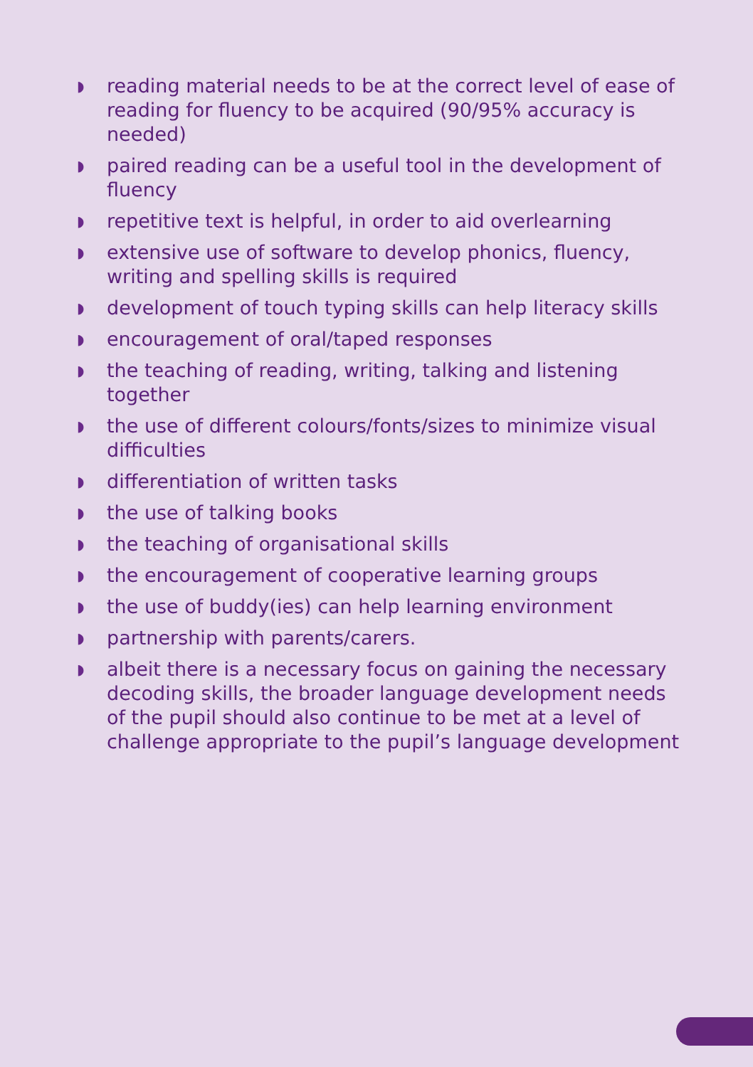◗ reading material needs to be at the correct level of ease of reading for fluency to be acquired (90/95% accuracy is needed)
◗ paired reading can be a useful tool in the development of fluency
◗ repetitive text is helpful, in order to aid overlearning
◗ extensive use of software to develop phonics, fluency, writing and spelling skills is required
◗ development of touch typing skills can help literacy skills
◗ encouragement of oral/taped responses
◗ the teaching of reading, writing, talking and listening together
◗ the use of different colours/fonts/sizes to minimize visual difficulties
◗ differentiation of written tasks
◗ the use of talking books
◗ the teaching of organisational skills
◗ the encouragement of cooperative learning groups
◗ the use of buddy(ies) can help learning environment
◗ partnership with parents/carers.
◗ albeit there is a necessary focus on gaining the necessary decoding skills, the broader language development needs of the pupil should also continue to be met at a level of challenge appropriate to the pupil’s language development